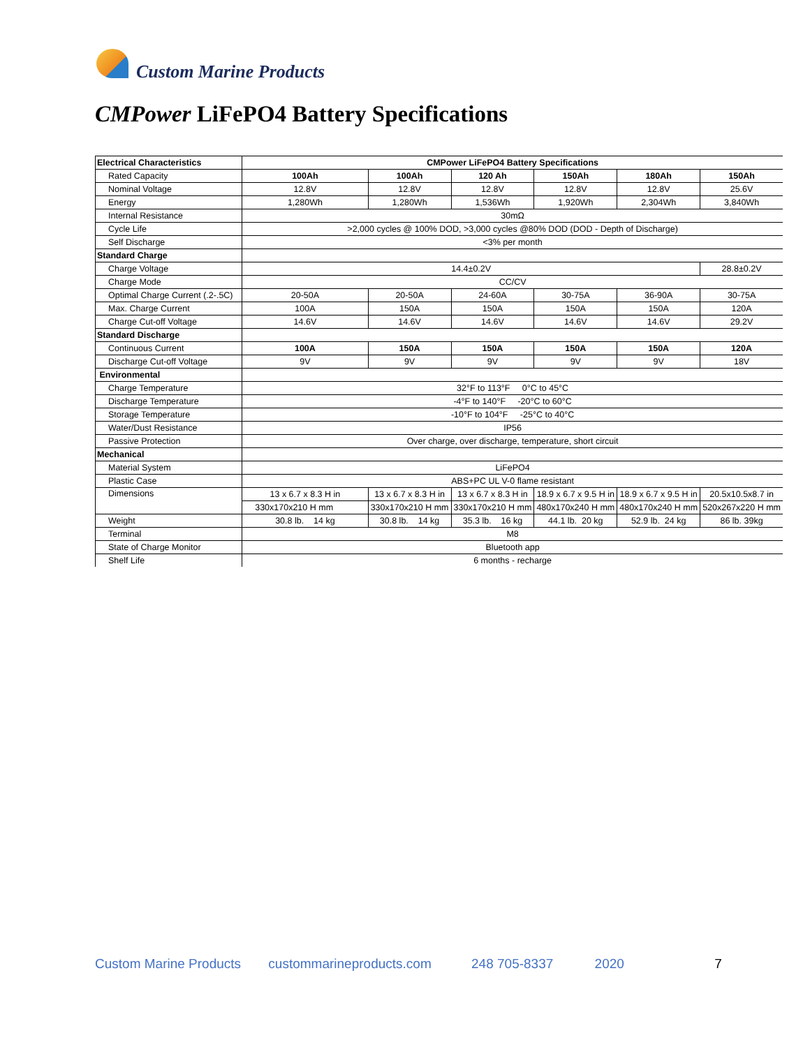Custom Marine Products
CMPower LiFePO4 Battery Specifications
| Electrical Characteristics | CMPower LiFePO4 Battery Specifications | | | | | |
| Rated Capacity | 100Ah | 100Ah | 120 Ah | 150Ah | 180Ah | 150Ah |
| Nominal Voltage | 12.8V | 12.8V | 12.8V | 12.8V | 12.8V | 25.6V |
| Energy | 1,280Wh | 1,280Wh | 1,536Wh | 1,920Wh | 2,304Wh | 3,840Wh |
| Internal Resistance | 30mΩ | | | | | |
| Cycle Life | >2,000 cycles @ 100% DOD, >3,000 cycles @80% DOD (DOD - Depth of Discharge) | | | | | |
| Self Discharge | <3% per month | | | | | |
| Standard Charge | | | | | | |
| Charge Voltage | 14.4±0.2V | | | | | 28.8±0.2V |
| Charge Mode | CC/CV | | | | | |
| Optimal Charge Current (.2-.5C) | 20-50A | 20-50A | 24-60A | 30-75A | 36-90A | 30-75A |
| Max. Charge Current | 100A | 150A | 150A | 150A | 150A | 120A |
| Charge Cut-off Voltage | 14.6V | 14.6V | 14.6V | 14.6V | 14.6V | 29.2V |
| Standard Discharge | | | | | | |
| Continuous Current | 100A | 150A | 150A | 150A | 150A | 120A |
| Discharge Cut-off Voltage | 9V | 9V | 9V | 9V | 9V | 18V |
| Environmental | | | | | | |
| Charge Temperature | 32°F to 113°F 0°C to 45°C | | | | | |
| Discharge Temperature | -4°F to 140°F -20°C to 60°C | | | | | |
| Storage Temperature | -10°F to 104°F -25°C to 40°C | | | | | |
| Water/Dust Resistance | IP56 | | | | | |
| Passive Protection | Over charge, over discharge, temperature, short circuit | | | | | |
| Mechanical | | | | | | |
| Material System | LiFePO4 | | | | | |
| Plastic Case | ABS+PC UL V-0 flame resistant | | | | | |
| Dimensions | 13 x 6.7 x 8.3 H in | 13 x 6.7 x 8.3 H in | 13 x 6.7 x 8.3 H in | 18.9 x 6.7 x 9.5 H in | 18.9 x 6.7 x 9.5 H in | 20.5x10.5x8.7 in |
| | 330x170x210 H mm | 330x170x210 H mm | 330x170x210 H mm | 480x170x240 H mm | 480x170x240 H mm | 520x267x220 H mm |
| Weight | 30.8 lb. 14 kg | 30.8 lb. 14 kg | 35.3 lb. 16 kg | 44.1 lb. 20 kg | 52.9 lb. 24 kg | 86 lb. 39kg |
| Terminal | M8 | | | | | |
| State of Charge Monitor | Bluetooth app | | | | | |
| Shelf Life | 6 months - recharge | | | | | |
Custom Marine Products custommarineproducts.com 248 705-8337 2020 7